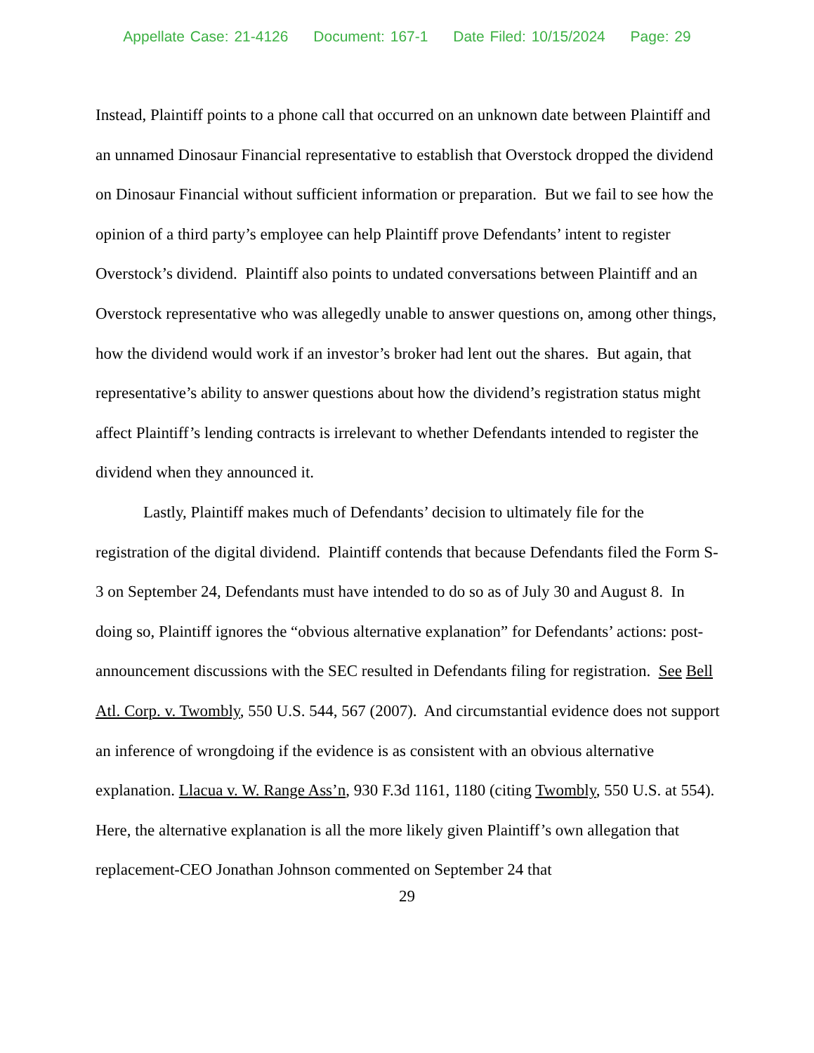Appellate Case: 21-4126 Document: 167-1 Date Filed: 10/15/2024 Page: 29
Instead, Plaintiff points to a phone call that occurred on an unknown date between Plaintiff and an unnamed Dinosaur Financial representative to establish that Overstock dropped the dividend on Dinosaur Financial without sufficient information or preparation. But we fail to see how the opinion of a third party’s employee can help Plaintiff prove Defendants’ intent to register Overstock’s dividend. Plaintiff also points to undated conversations between Plaintiff and an Overstock representative who was allegedly unable to answer questions on, among other things, how the dividend would work if an investor’s broker had lent out the shares. But again, that representative’s ability to answer questions about how the dividend’s registration status might affect Plaintiff’s lending contracts is irrelevant to whether Defendants intended to register the dividend when they announced it.
Lastly, Plaintiff makes much of Defendants’ decision to ultimately file for the registration of the digital dividend. Plaintiff contends that because Defendants filed the Form S-3 on September 24, Defendants must have intended to do so as of July 30 and August 8. In doing so, Plaintiff ignores the “obvious alternative explanation” for Defendants’ actions: post-announcement discussions with the SEC resulted in Defendants filing for registration. See Bell Atl. Corp. v. Twombly, 550 U.S. 544, 567 (2007). And circumstantial evidence does not support an inference of wrongdoing if the evidence is as consistent with an obvious alternative explanation. Llacua v. W. Range Ass’n, 930 F.3d 1161, 1180 (citing Twombly, 550 U.S. at 554). Here, the alternative explanation is all the more likely given Plaintiff’s own allegation that replacement-CEO Jonathan Johnson commented on September 24 that
29